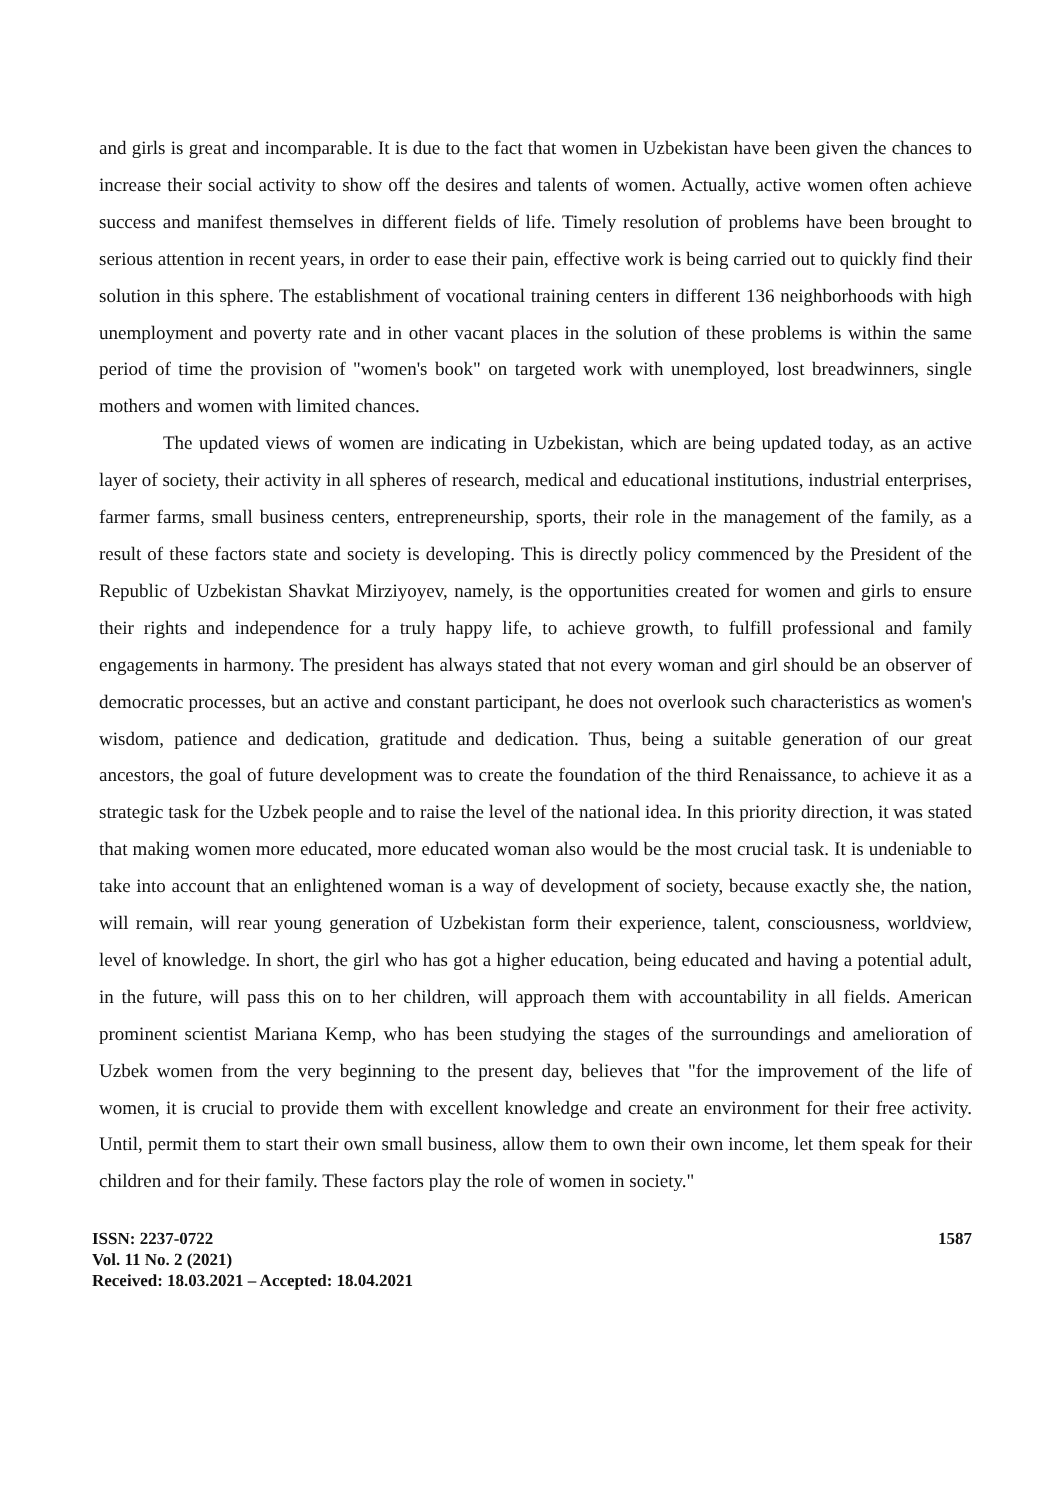and girls is great and incomparable. It is due to the fact that women in Uzbekistan have been given the chances to increase their social activity to show off the desires and talents of women. Actually, active women often achieve success and manifest themselves in different fields of life. Timely resolution of problems have been brought to serious attention in recent years, in order to ease their pain, effective work is being carried out to quickly find their solution in this sphere. The establishment of vocational training centers in different 136 neighborhoods with high unemployment and poverty rate and in other vacant places in the solution of these problems is within the same period of time the provision of "women's book" on targeted work with unemployed, lost breadwinners, single mothers and women with limited chances.
The updated views of women are indicating in Uzbekistan, which are being updated today, as an active layer of society, their activity in all spheres of research, medical and educational institutions, industrial enterprises, farmer farms, small business centers, entrepreneurship, sports, their role in the management of the family, as a result of these factors state and society is developing. This is directly policy commenced by the President of the Republic of Uzbekistan Shavkat Mirziyoyev, namely, is the opportunities created for women and girls to ensure their rights and independence for a truly happy life, to achieve growth, to fulfill professional and family engagements in harmony. The president has always stated that not every woman and girl should be an observer of democratic processes, but an active and constant participant, he does not overlook such characteristics as women's wisdom, patience and dedication, gratitude and dedication. Thus, being a suitable generation of our great ancestors, the goal of future development was to create the foundation of the third Renaissance, to achieve it as a strategic task for the Uzbek people and to raise the level of the national idea. In this priority direction, it was stated that making women more educated, more educated woman also would be the most crucial task. It is undeniable to take into account that an enlightened woman is a way of development of society, because exactly she, the nation, will remain, will rear young generation of Uzbekistan form their experience, talent, consciousness, worldview, level of knowledge. In short, the girl who has got a higher education, being educated and having a potential adult, in the future, will pass this on to her children, will approach them with accountability in all fields. American prominent scientist Mariana Kemp, who has been studying the stages of the surroundings and amelioration of Uzbek women from the very beginning to the present day, believes that "for the improvement of the life of women, it is crucial to provide them with excellent knowledge and create an environment for their free activity. Until, permit them to start their own small business, allow them to own their own income, let them speak for their children and for their family. These factors play the role of women in society."
ISSN: 2237-0722
Vol. 11 No. 2 (2021)
Received: 18.03.2021 – Accepted: 18.04.2021
1587